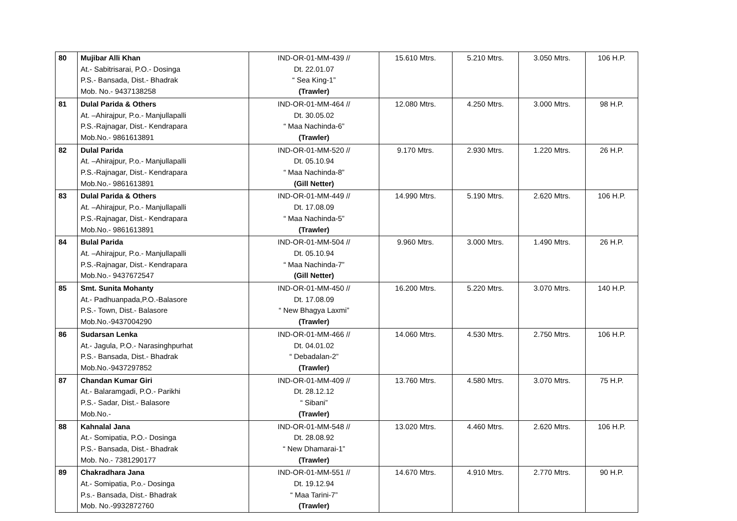| 80 | Mujibar Alli Khan At.- Sabitrisarai, P.O.- Dosinga P.S.- Bansada, Dist.- Bhadrak Mob. No.- 9437138258 | IND-OR-01-MM-439 // Dt. 22.01.07 “ Sea King-1” (Trawler) | 15.610 Mtrs. | 5.210 Mtrs. | 3.050 Mtrs. | 106 H.P. |
| 81 | Dulal Parida & Others At. –Ahirajpur, P.o.- Manjullapalli P.S.-Rajnagar, Dist.- Kendrapara Mob.No.- 9861613891 | IND-OR-01-MM-464 // Dt. 30.05.02 “ Maa Nachinda-6” (Trawler) | 12.080 Mtrs. | 4.250 Mtrs. | 3.000 Mtrs. | 98 H.P. |
| 82 | Dulal Parida At. –Ahirajpur, P.o.- Manjullapalli P.S.-Rajnagar, Dist.- Kendrapara Mob.No.- 9861613891 | IND-OR-01-MM-520 // Dt. 05.10.94 “ Maa Nachinda-8” (Gill Netter) | 9.170 Mtrs. | 2.930 Mtrs. | 1.220 Mtrs. | 26 H.P. |
| 83 | Dulal Parida & Others At. –Ahirajpur, P.o.- Manjullapalli P.S.-Rajnagar, Dist.- Kendrapara Mob.No.- 9861613891 | IND-OR-01-MM-449 // Dt. 17.08.09 “ Maa Nachinda-5” (Trawler) | 14.990 Mtrs. | 5.190 Mtrs. | 2.620 Mtrs. | 106 H.P. |
| 84 | Bulal Parida At. –Ahirajpur, P.o.- Manjullapalli P.S.-Rajnagar, Dist.- Kendrapara Mob.No.- 9437672547 | IND-OR-01-MM-504 // Dt. 05.10.94 “ Maa Nachinda-7” (Gill Netter) | 9.960 Mtrs. | 3.000 Mtrs. | 1.490 Mtrs. | 26 H.P. |
| 85 | Smt. Sunita Mohanty At.- Padhuanpada,P.O.-Balasore P.S.- Town, Dist.- Balasore Mob.No.-9437004290 | IND-OR-01-MM-450 // Dt. 17.08.09 “ New Bhagya Laxmi” (Trawler) | 16.200 Mtrs. | 5.220 Mtrs. | 3.070 Mtrs. | 140 H.P. |
| 86 | Sudarsan Lenka At.- Jagula, P.O.- Narasinghpurhat P.S.- Bansada, Dist.- Bhadrak Mob.No.-9437297852 | IND-OR-01-MM-466 // Dt. 04.01.02 “ Debadalan-2” (Trawler) | 14.060 Mtrs. | 4.530 Mtrs. | 2.750 Mtrs. | 106 H.P. |
| 87 | Chandan Kumar Giri At.- Balaramgadi, P.O.- Parikhi P.S.- Sadar, Dist.- Balasore Mob.No.- | IND-OR-01-MM-409 // Dt. 28.12.12 “ Sibani” (Trawler) | 13.760 Mtrs. | 4.580 Mtrs. | 3.070 Mtrs. | 75 H.P. |
| 88 | Kahnalal Jana At.- Somipatia, P.O.- Dosinga P.S.- Bansada, Dist.- Bhadrak Mob. No.- 7381290177 | IND-OR-01-MM-548 // Dt. 28.08.92 “ New Dhamarai-1” (Trawler) | 13.020 Mtrs. | 4.460 Mtrs. | 2.620 Mtrs. | 106 H.P. |
| 89 | Chakradhara Jana At.- Somipatia, P.o.- Dosinga P.s.- Bansada, Dist.- Bhadrak Mob. No.-9932872760 | IND-OR-01-MM-551 // Dt. 19.12.94 “ Maa Tarini-7” (Trawler) | 14.670 Mtrs. | 4.910 Mtrs. | 2.770 Mtrs. | 90 H.P. |